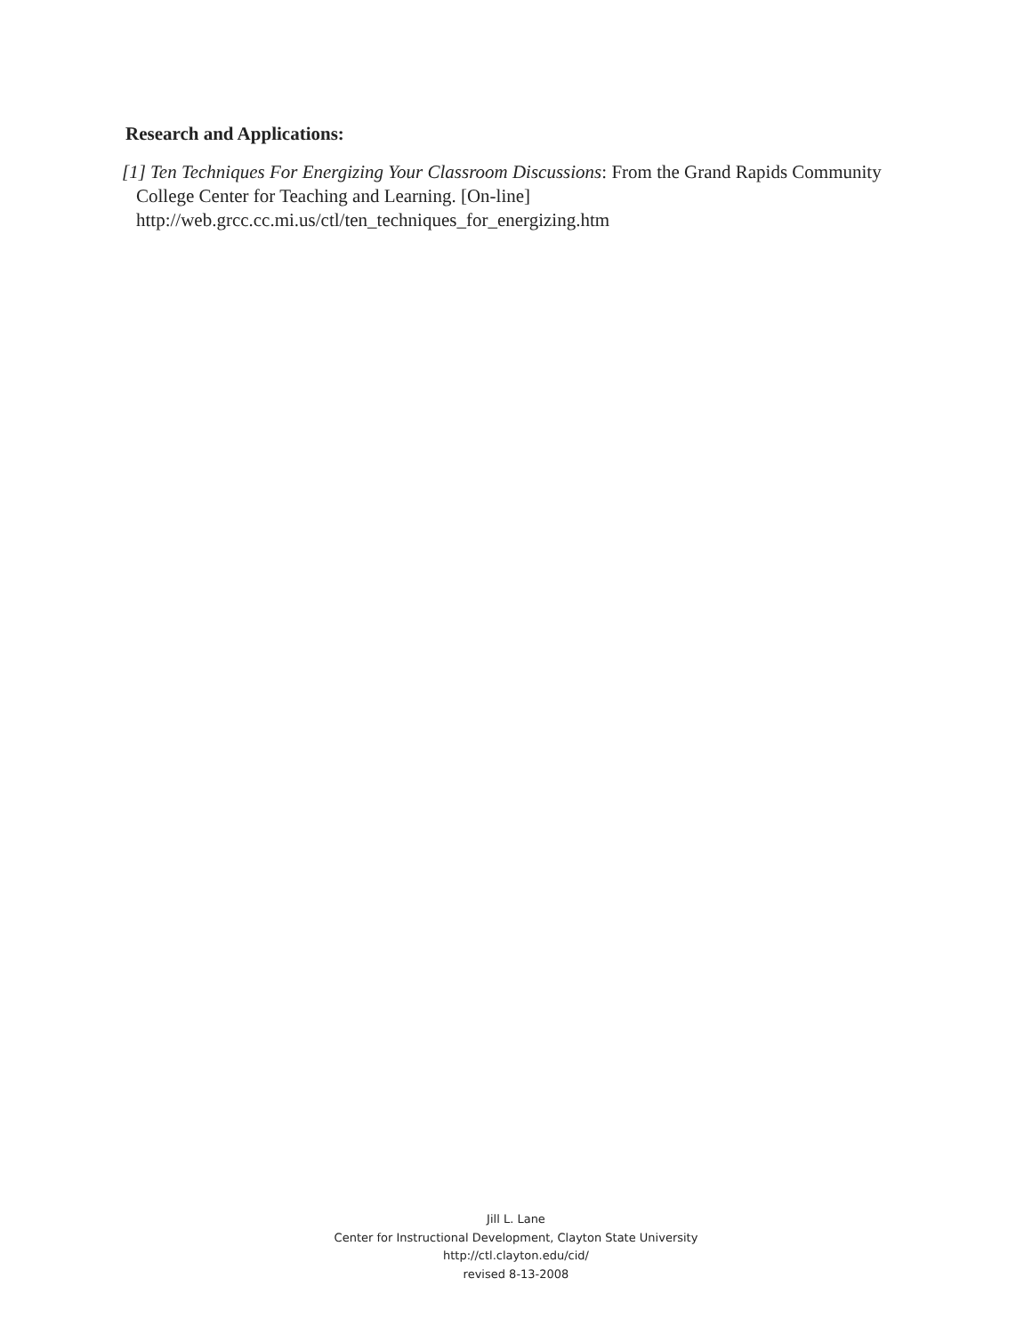Research and Applications:
[1] Ten Techniques For Energizing Your Classroom Discussions: From the Grand Rapids Community College Center for Teaching and Learning. [On-line]
http://web.grcc.cc.mi.us/ctl/ten_techniques_for_energizing.htm
Jill L. Lane
Center for Instructional Development, Clayton State University
http://ctl.clayton.edu/cid/
revised 8-13-2008